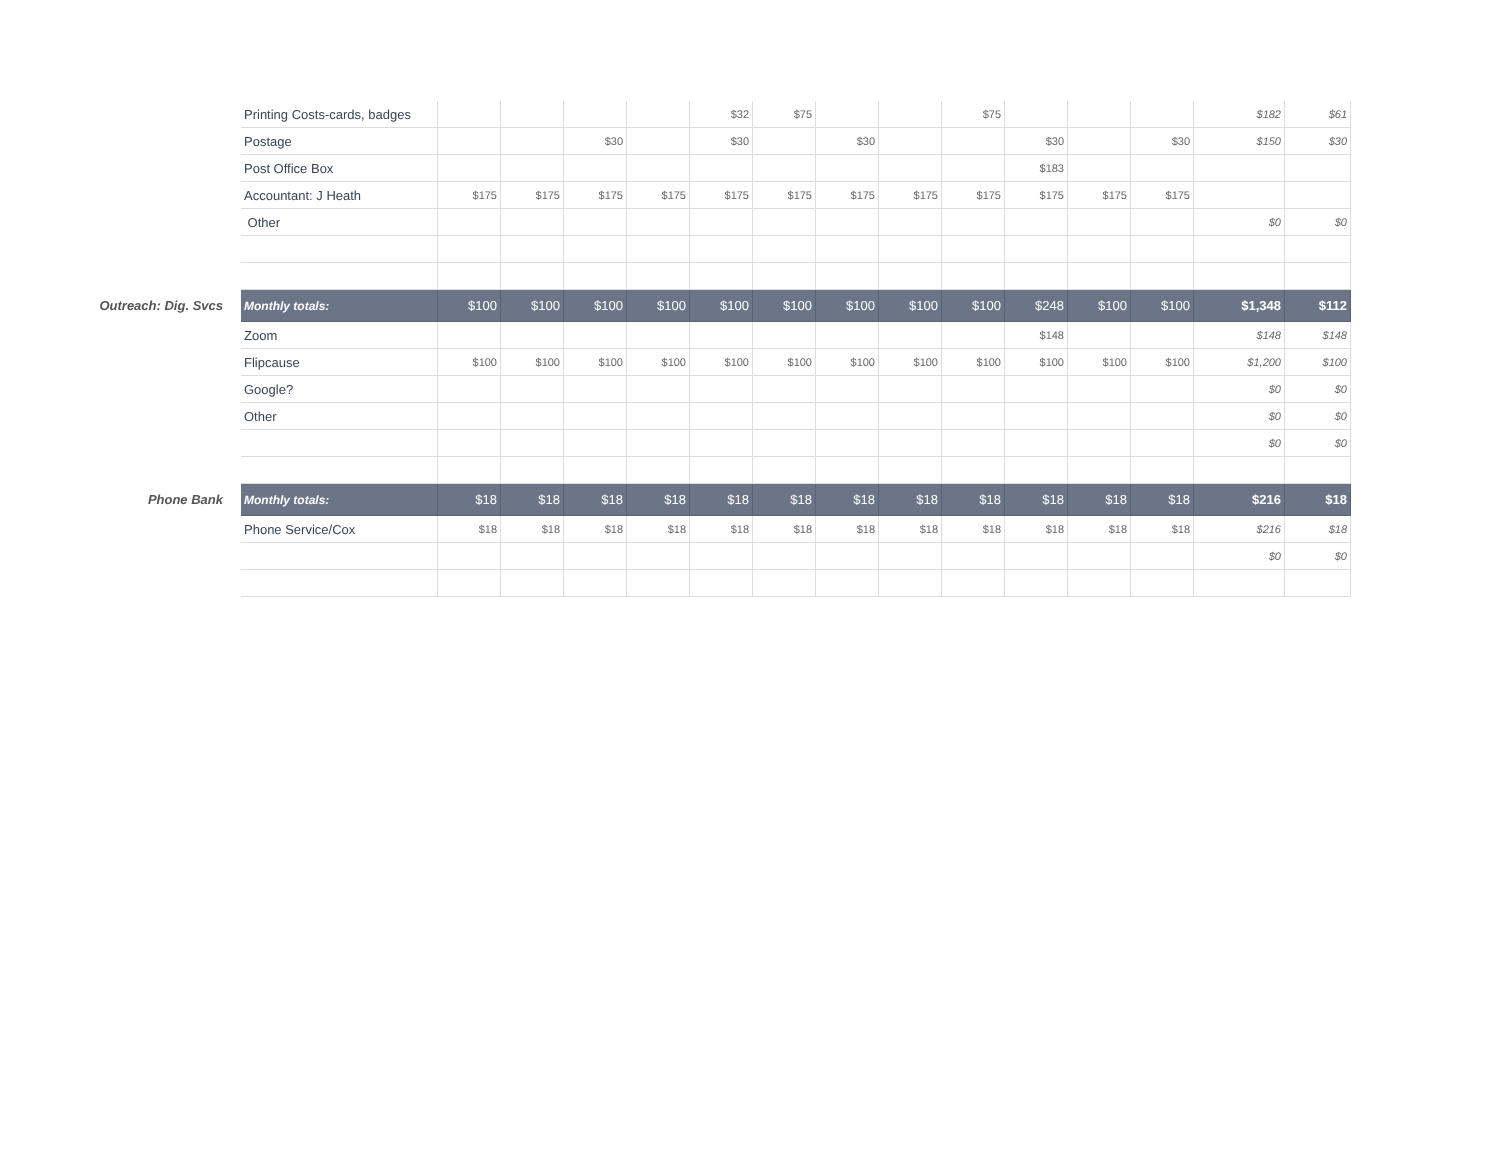| | Printing Costs-cards, badges | | | | | $32 | $75 | | | $75 | | | | $182 | $61 |
| | Postage | | | $30 | | $30 | | $30 | | | $30 | | $30 | $150 | $30 |
| | Post Office Box | | | | | | | | | | $183 | | | | |
| | Accountant: J Heath | $175 | $175 | $175 | $175 | $175 | $175 | $175 | $175 | $175 | $175 | $175 | $175 | | |
| | Other | | | | | | | | | | | | | $0 | $0 |
| Outreach: Dig. Svcs | Monthly totals: | $100 | $100 | $100 | $100 | $100 | $100 | $100 | $100 | $100 | $248 | $100 | $100 | $1,348 | $112 |
| | Zoom | | | | | | | | | | $148 | | | $148 | $148 |
| | Flipcause | $100 | $100 | $100 | $100 | $100 | $100 | $100 | $100 | $100 | $100 | $100 | $100 | $1,200 | $100 |
| | Google? | | | | | | | | | | | | | $0 | $0 |
| | Other | | | | | | | | | | | | | $0 | $0 |
| | | | | | | | | | | | | | | $0 | $0 |
| Phone Bank | Monthly totals: | $18 | $18 | $18 | $18 | $18 | $18 | $18 | $18 | $18 | $18 | $18 | $18 | $216 | $18 |
| | Phone Service/Cox | $18 | $18 | $18 | $18 | $18 | $18 | $18 | $18 | $18 | $18 | $18 | $18 | $216 | $18 |
| | | | | | | | | | | | | | | $0 | $0 |